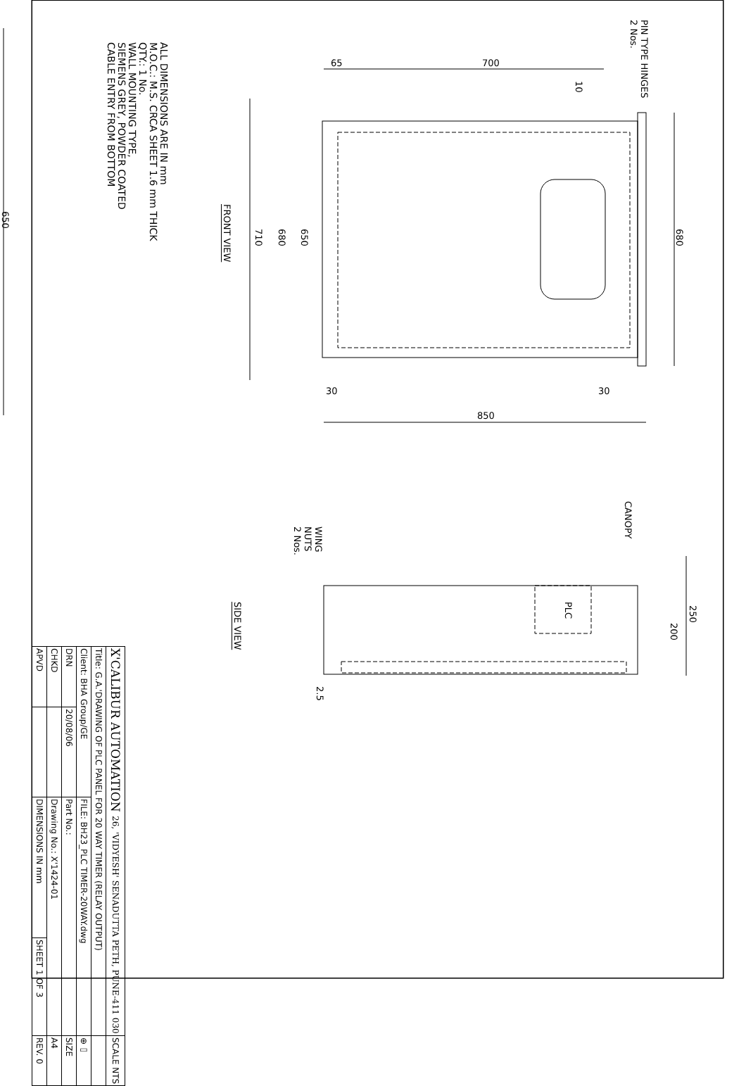650
ALL DIMENSIONS ARE IN mm
M.O.C.: M.S. CRCA SHEET 1.6 mm THICK
QTY.: 1 No.
WALL MOUNTING TYPE,
SIEMENS GREY, POWDER COATED
CABLE ENTRY FROM BOTTOM
FRONT VIEW
710
680
650
65 700
10
PIN TYPE HINGES
2 Nos.
680
30 30
850
CANOPY
WING
NUTS
2 Nos.
PLC
200
250
SIDE VIEW
2.5
| X'CALIBUR AUTOMATION 26, 'VIDYESH' SENADUTTA PETH, PUNE-411 030 | | | | SCALE NTS |
| Title: G.A.'DRAWING OF PLC PANEL FOR 20 WAY TIMER (RELAY OUTPUT) | | | | |
| Client: BHA Group/GE | | FILE: BH23_PLC TIMER-20WAY.dwg | | ⊕▭ |
| DRN | 20/08/06 | Part No.: | | SIZE |
| CHKD | | Drawing No.: X'1424-01 | | A4 |
| APVD | | DIMENSIONS IN mm | SHEET 1 OF 3 | REV. 0 |